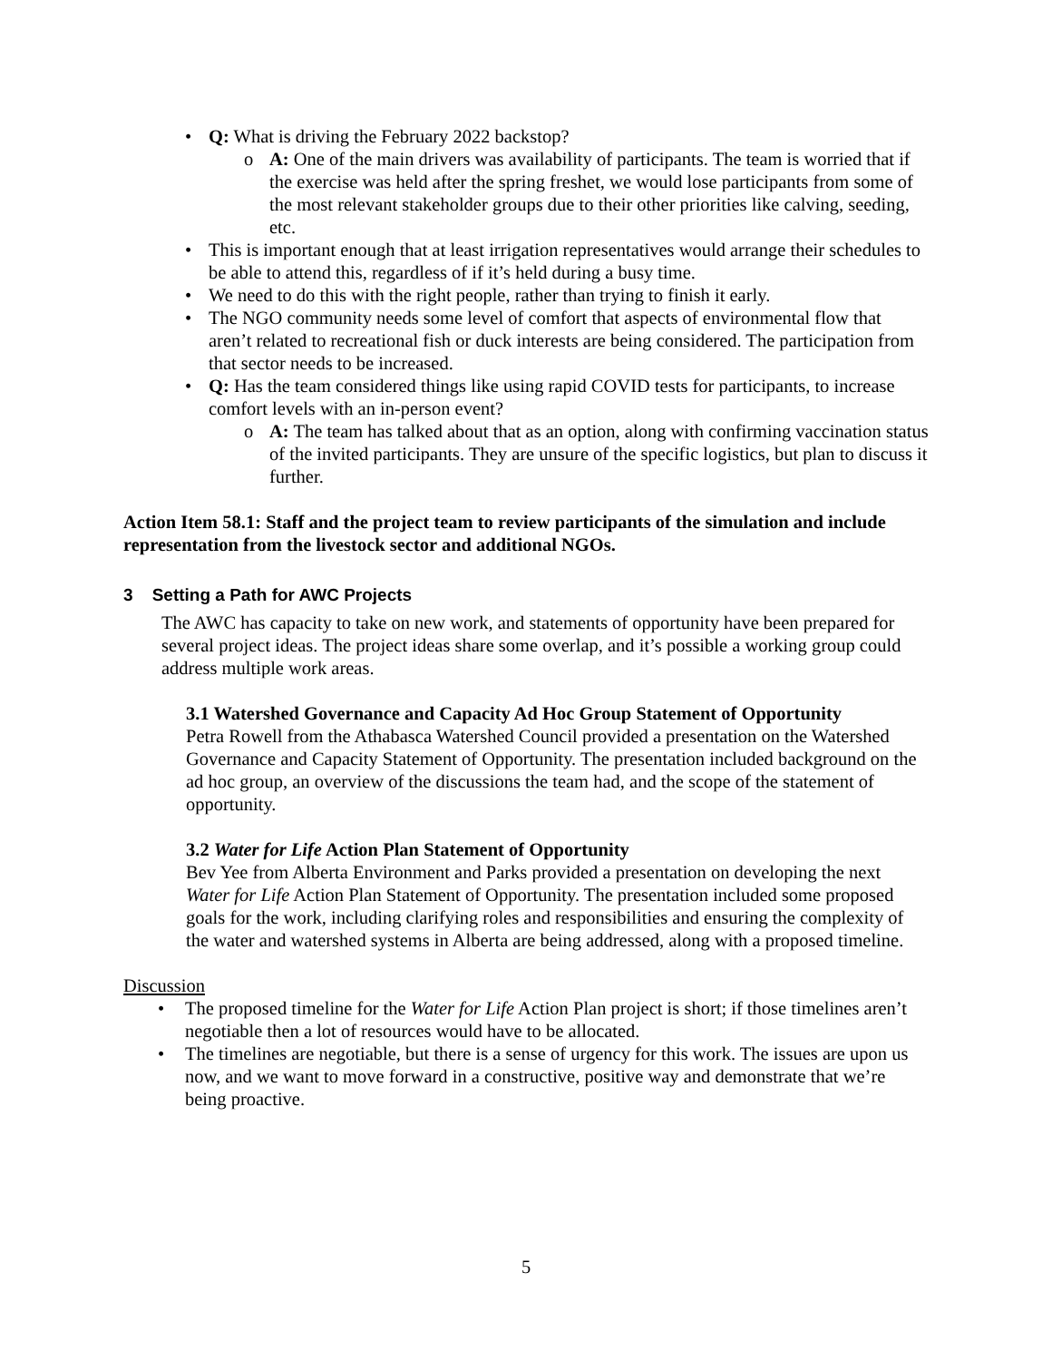• Q: What is driving the February 2022 backstop?
o A: One of the main drivers was availability of participants. The team is worried that if the exercise was held after the spring freshet, we would lose participants from some of the most relevant stakeholder groups due to their other priorities like calving, seeding, etc.
• This is important enough that at least irrigation representatives would arrange their schedules to be able to attend this, regardless of if it’s held during a busy time.
• We need to do this with the right people, rather than trying to finish it early.
• The NGO community needs some level of comfort that aspects of environmental flow that aren’t related to recreational fish or duck interests are being considered. The participation from that sector needs to be increased.
• Q: Has the team considered things like using rapid COVID tests for participants, to increase comfort levels with an in-person event?
o A: The team has talked about that as an option, along with confirming vaccination status of the invited participants. They are unsure of the specific logistics, but plan to discuss it further.
Action Item 58.1: Staff and the project team to review participants of the simulation and include representation from the livestock sector and additional NGOs.
3 Setting a Path for AWC Projects
The AWC has capacity to take on new work, and statements of opportunity have been prepared for several project ideas. The project ideas share some overlap, and it’s possible a working group could address multiple work areas.
3.1 Watershed Governance and Capacity Ad Hoc Group Statement of Opportunity
Petra Rowell from the Athabasca Watershed Council provided a presentation on the Watershed Governance and Capacity Statement of Opportunity. The presentation included background on the ad hoc group, an overview of the discussions the team had, and the scope of the statement of opportunity.
3.2 Water for Life Action Plan Statement of Opportunity
Bev Yee from Alberta Environment and Parks provided a presentation on developing the next Water for Life Action Plan Statement of Opportunity. The presentation included some proposed goals for the work, including clarifying roles and responsibilities and ensuring the complexity of the water and watershed systems in Alberta are being addressed, along with a proposed timeline.
Discussion
• The proposed timeline for the Water for Life Action Plan project is short; if those timelines aren’t negotiable then a lot of resources would have to be allocated.
• The timelines are negotiable, but there is a sense of urgency for this work. The issues are upon us now, and we want to move forward in a constructive, positive way and demonstrate that we’re being proactive.
5